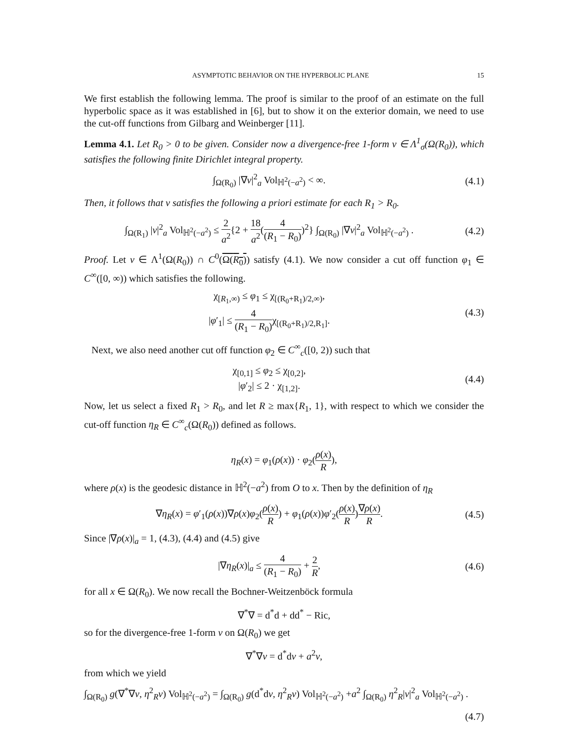ASYMPTOTIC BEHAVIOR ON THE HYPERBOLIC PLANE 15
We first establish the following lemma. The proof is similar to the proof of an estimate on the full hyperbolic space as it was established in [6], but to show it on the exterior domain, we need to use the cut-off functions from Gilbarg and Weinberger [11].
Lemma 4.1. Let R<sub>0</sub> > 0 to be given. Consider now a divergence-free 1-form v ∈ Λ<sup>1</sup><sub>σ</sub>(Ω(R<sub>0</sub>)), which satisfies the following finite Dirichlet integral property.
∫<sub>Ω(R<sub>0</sub>)</sub> |∇v|<sup>2</sup><sub>a</sub> Vol<sub>ℍ<sup>2</sup>(−a<sup>2</sup>)</sub> < ∞. (4.1)
Then, it follows that v satisfies the following a priori estimate for each R<sub>1</sub> > R<sub>0</sub>.
∫<sub>Ω(R<sub>1</sub>)</sub> |v|<sup>2</sup><sub>a</sub> Vol<sub>ℍ<sup>2</sup>(−a<sup>2</sup>)</sub> ≤ 2 a<sup>2</sup>{2 + 18 a<sup>2</sup>(4 (R<sub>1</sub> − R<sub>0</sub>))<sup>2</sup>} ∫<sub>Ω(R<sub>0</sub>)</sub> |∇v|<sup>2</sup><sub>a</sub> Vol<sub>ℍ<sup>2</sup>(−a<sup>2</sup>)</sub> .
(4.2)
Proof. Let v ∈ Λ<sup>1</sup>(Ω(R<sub>0</sub>)) ∩ C<sup>0</sup>(Ω(R<sub>0</sub>)) satisfy (4.1). We now consider a cut off function φ<sub>1</sub> ∈ C<sup>∞</sup>([0, ∞)) which satisfies the following.
χ<sub>[R<sub>1</sub>,∞)</sub> ≤ φ<sub>1</sub> ≤ χ<sub>[(R<sub>0</sub>+R<sub>1</sub>)/2,∞)</sub>,
|φ′<sub>1</sub>| ≤ 4 (R<sub>1</sub> − R<sub>0</sub>) χ<sub>[(R<sub>0</sub>+R<sub>1</sub>)/2,R<sub>1</sub>]</sub>.
(4.3)
Next, we also need another cut off function φ<sub>2</sub> ∈ C<sup>∞</sup><sub>c</sub>([0, 2)) such that
χ<sub>[0,1]</sub> ≤ φ<sub>2</sub> ≤ χ<sub>[0,2]</sub>,
|φ′<sub>2</sub>| ≤ 2 · χ<sub>[1,2]</sub>.
(4.4)
Now, let us select a fixed R<sub>1</sub> > R<sub>0</sub>, and let R ≥ max{R<sub>1</sub>, 1}, with respect to which we consider the cut-off function η<sub>R</sub> ∈ C<sup>∞</sup><sub>c</sub>(Ω(R<sub>0</sub>)) defined as follows.
η<sub>R</sub>(x) = φ<sub>1</sub>(ρ(x)) · φ<sub>2</sub>(ρ(x) R),
where ρ(x) is the geodesic distance in ℍ<sup>2</sup>(−a<sup>2</sup>) from O to x. Then by the definition of η<sub>R</sub>
∇η<sub>R</sub>(x) = φ′<sub>1</sub>(ρ(x))∇ρ(x)φ<sub>2</sub>(ρ(x) R) + φ<sub>1</sub>(ρ(x))φ′<sub>2</sub>(ρ(x) R)∇ρ(x) R.
(4.5)
Since |∇ρ(x)|<sub>a</sub> = 1, (4.3), (4.4) and (4.5) give
|∇η<sub>R</sub>(x)|<sub>a</sub> ≤ 4 (R<sub>1</sub> − R<sub>0</sub>) + 2 R, (4.6)
for all x ∈ Ω(R<sub>0</sub>). We now recall the Bochner-Weitzenböck formula
∇<sup>*</sup>∇ = d<sup>*</sup>d + dd<sup>*</sup> − Ric,
so for the divergence-free 1-form v on Ω(R<sub>0</sub>) we get
∇<sup>*</sup>∇v = d<sup>*</sup>dv + a<sup>2</sup>v,
from which we yield
∫<sub>Ω(R<sub>0</sub>)</sub> g(∇<sup>*</sup>∇v, η<sup>2</sup><sub>R</sub>v) Vol<sub>ℍ<sup>2</sup>(−a<sup>2</sup>)</sub> = ∫<sub>Ω(R<sub>0</sub>)</sub> g(d<sup>*</sup>dv, η<sup>2</sup><sub>R</sub>v) Vol<sub>ℍ<sup>2</sup>(−a<sup>2</sup>)</sub> +a<sup>2</sup> ∫<sub>Ω(R<sub>0</sub>)</sub> η<sup>2</sup><sub>R</sub>|v|<sup>2</sup><sub>a</sub> Vol<sub>ℍ<sup>2</sup>(−a<sup>2</sup>)</sub> .
(4.7)